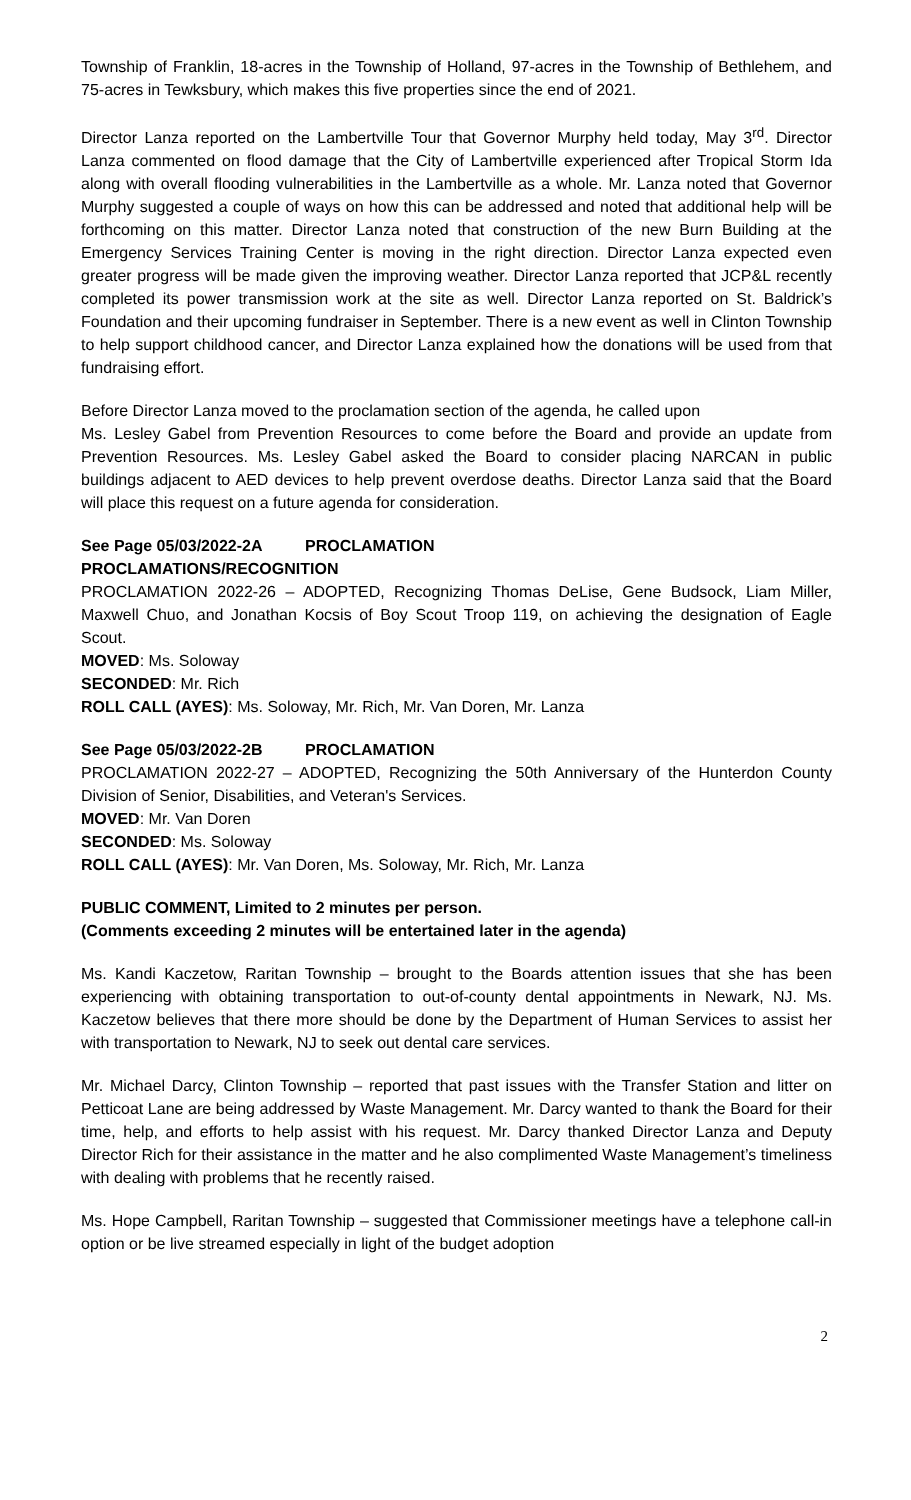Township of Franklin, 18-acres in the Township of Holland, 97-acres in the Township of Bethlehem, and 75-acres in Tewksbury, which makes this five properties since the end of 2021.
Director Lanza reported on the Lambertville Tour that Governor Murphy held today, May 3<sup>rd</sup>. Director Lanza commented on flood damage that the City of Lambertville experienced after Tropical Storm Ida along with overall flooding vulnerabilities in the Lambertville as a whole. Mr. Lanza noted that Governor Murphy suggested a couple of ways on how this can be addressed and noted that additional help will be forthcoming on this matter. Director Lanza noted that construction of the new Burn Building at the Emergency Services Training Center is moving in the right direction. Director Lanza expected even greater progress will be made given the improving weather. Director Lanza reported that JCP&L recently completed its power transmission work at the site as well. Director Lanza reported on St. Baldrick’s Foundation and their upcoming fundraiser in September. There is a new event as well in Clinton Township to help support childhood cancer, and Director Lanza explained how the donations will be used from that fundraising effort.
Before Director Lanza moved to the proclamation section of the agenda, he called upon
Ms. Lesley Gabel from Prevention Resources to come before the Board and provide an update from Prevention Resources. Ms. Lesley Gabel asked the Board to consider placing NARCAN in public buildings adjacent to AED devices to help prevent overdose deaths. Director Lanza said that the Board will place this request on a future agenda for consideration.
See Page 05/03/2022-2A PROCLAMATION
PROCLAMATIONS/RECOGNITION
PROCLAMATION 2022-26 – ADOPTED, Recognizing Thomas DeLise, Gene Budsock, Liam Miller, Maxwell Chuo, and Jonathan Kocsis of Boy Scout Troop 119, on achieving the designation of Eagle Scout.
MOVED: Ms. Soloway
SECONDED: Mr. Rich
ROLL CALL (AYES): Ms. Soloway, Mr. Rich, Mr. Van Doren, Mr. Lanza
See Page 05/03/2022-2B PROCLAMATION
PROCLAMATION 2022-27 – ADOPTED, Recognizing the 50th Anniversary of the Hunterdon County Division of Senior, Disabilities, and Veteran's Services.
MOVED: Mr. Van Doren
SECONDED: Ms. Soloway
ROLL CALL (AYES): Mr. Van Doren, Ms. Soloway, Mr. Rich, Mr. Lanza
PUBLIC COMMENT, Limited to 2 minutes per person.
(Comments exceeding 2 minutes will be entertained later in the agenda)
Ms. Kandi Kaczetow, Raritan Township – brought to the Boards attention issues that she has been experiencing with obtaining transportation to out-of-county dental appointments in Newark, NJ. Ms. Kaczetow believes that there more should be done by the Department of Human Services to assist her with transportation to Newark, NJ to seek out dental care services.
Mr. Michael Darcy, Clinton Township – reported that past issues with the Transfer Station and litter on Petticoat Lane are being addressed by Waste Management. Mr. Darcy wanted to thank the Board for their time, help, and efforts to help assist with his request. Mr. Darcy thanked Director Lanza and Deputy Director Rich for their assistance in the matter and he also complimented Waste Management’s timeliness with dealing with problems that he recently raised.
Ms. Hope Campbell, Raritan Township – suggested that Commissioner meetings have a telephone call-in option or be live streamed especially in light of the budget adoption
2